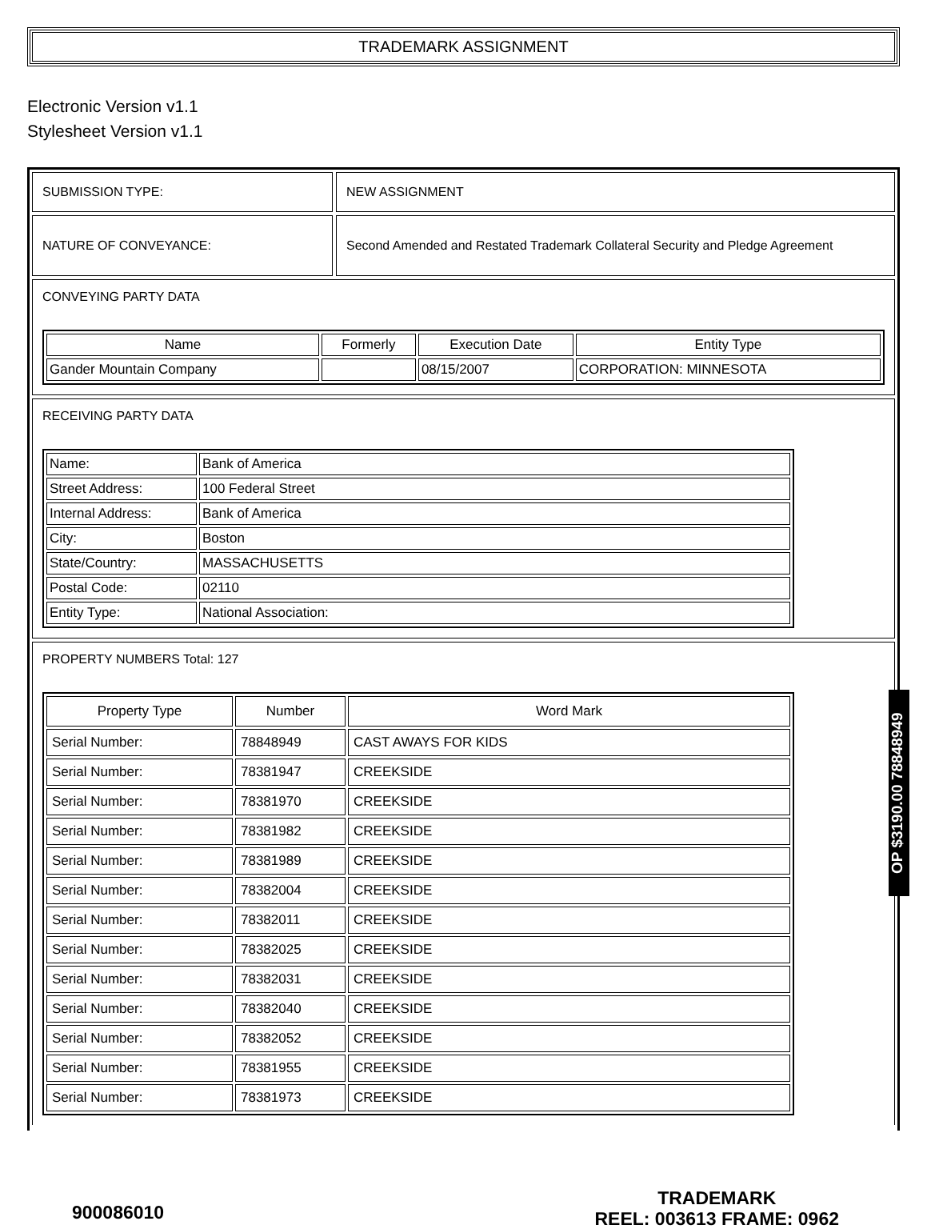TRADEMARK ASSIGNMENT
Electronic Version v1.1
Stylesheet Version v1.1
SUBMISSION TYPE:
NEW ASSIGNMENT
NATURE OF CONVEYANCE:
Second Amended and Restated Trademark Collateral Security and Pledge Agreement
CONVEYING PARTY DATA
| Name | Formerly | Execution Date | Entity Type |
| --- | --- | --- | --- |
| Gander Mountain Company | | 08/15/2007 | CORPORATION: MINNESOTA |
RECEIVING PARTY DATA
| Name: | Bank of America |
| Street Address: | 100 Federal Street |
| Internal Address: | Bank of America |
| City: | Boston |
| State/Country: | MASSACHUSETTS |
| Postal Code: | 02110 |
| Entity Type: | National Association: |
PROPERTY NUMBERS Total: 127
| Property Type | Number | Word Mark |
| --- | --- | --- |
| Serial Number: | 78848949 | CAST AWAYS FOR KIDS |
| Serial Number: | 78381947 | CREEKSIDE |
| Serial Number: | 78381970 | CREEKSIDE |
| Serial Number: | 78381982 | CREEKSIDE |
| Serial Number: | 78381989 | CREEKSIDE |
| Serial Number: | 78382004 | CREEKSIDE |
| Serial Number: | 78382011 | CREEKSIDE |
| Serial Number: | 78382025 | CREEKSIDE |
| Serial Number: | 78382031 | CREEKSIDE |
| Serial Number: | 78382040 | CREEKSIDE |
| Serial Number: | 78382052 | CREEKSIDE |
| Serial Number: | 78381955 | CREEKSIDE |
| Serial Number: | 78381973 | CREEKSIDE |
OP $3190.00 78848949
900086010
TRADEMARK
REEL: 003613 FRAME: 0962